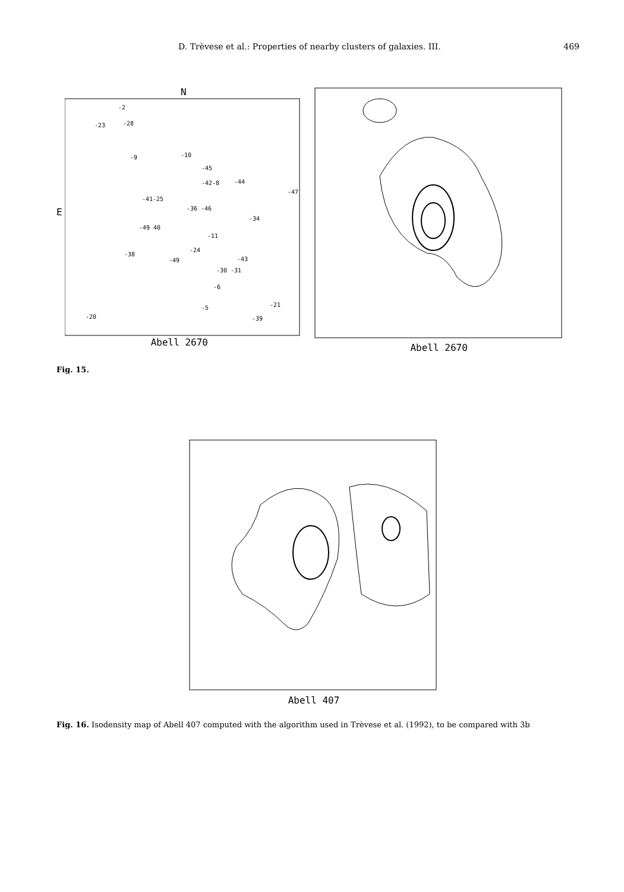D. Trèvese et al.: Properties of nearby clusters of galaxies. III. 469
E
N
-2
-23
-28
-9
-10
-45
-42-8
-44
-47
-41-25
-36 -46
-34
-49 40
-11
-24
-49
-43
-30 -31
-21
-20
-5
-39
-6
-38
Abell 2670
Abell 2670
Fig. 15.
Abell 407
Fig. 16. Isodensity map of Abell 407 computed with the algorithm used in Trèvese et al. (1992), to be compared with 3b